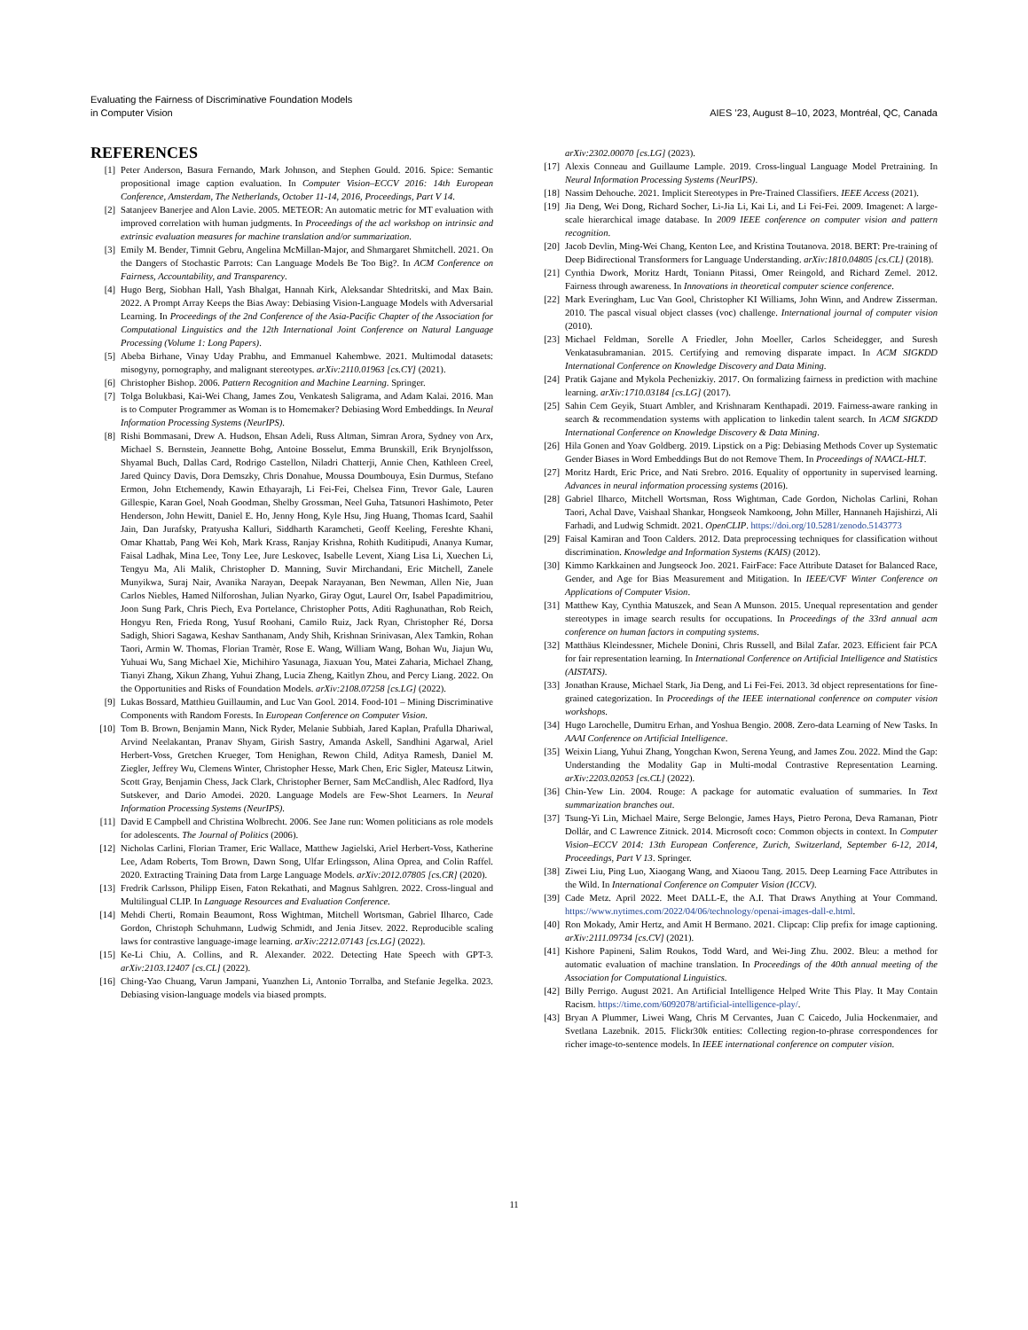Evaluating the Fairness of Discriminative Foundation Models
in Computer Vision
AIES ’23, August 8–10, 2023, Montréal, QC, Canada
REFERENCES
[1] Peter Anderson, Basura Fernando, Mark Johnson, and Stephen Gould. 2016. Spice: Semantic propositional image caption evaluation. In Computer Vision–ECCV 2016: 14th European Conference, Amsterdam, The Netherlands, October 11-14, 2016, Proceedings, Part V 14.
[2] Satanjeev Banerjee and Alon Lavie. 2005. METEOR: An automatic metric for MT evaluation with improved correlation with human judgments. In Proceedings of the acl workshop on intrinsic and extrinsic evaluation measures for machine translation and/or summarization.
[3] Emily M. Bender, Timnit Gebru, Angelina McMillan-Major, and Shmargaret Shmitchell. 2021. On the Dangers of Stochastic Parrots: Can Language Models Be Too Big?. In ACM Conference on Fairness, Accountability, and Transparency.
[4] Hugo Berg, Siobhan Hall, Yash Bhalgat, Hannah Kirk, Aleksandar Shtedritski, and Max Bain. 2022. A Prompt Array Keeps the Bias Away: Debiasing Vision-Language Models with Adversarial Learning. In Proceedings of the 2nd Conference of the Asia-Pacific Chapter of the Association for Computational Linguistics and the 12th International Joint Conference on Natural Language Processing (Volume 1: Long Papers).
[5] Abeba Birhane, Vinay Uday Prabhu, and Emmanuel Kahembwe. 2021. Multimodal datasets: misogyny, pornography, and malignant stereotypes. arXiv:2110.01963 [cs.CY] (2021).
[6] Christopher Bishop. 2006. Pattern Recognition and Machine Learning. Springer.
[7] Tolga Bolukbasi, Kai-Wei Chang, James Zou, Venkatesh Saligrama, and Adam Kalai. 2016. Man is to Computer Programmer as Woman is to Homemaker? Debiasing Word Embeddings. In Neural Information Processing Systems (NeurIPS).
[8] Rishi Bommasani, Drew A. Hudson, Ehsan Adeli, Russ Altman, Simran Arora, Sydney von Arx, Michael S. Bernstein, Jeannette Bohg, Antoine Bosselut, Emma Brunskill, Erik Brynjolfsson, Shyamal Buch, Dallas Card, Rodrigo Castellon, Niladri Chatterji, Annie Chen, Kathleen Creel, Jared Quincy Davis, Dora Demszky, Chris Donahue, Moussa Doumbouya, Esin Durmus, Stefano Ermon, John Etchemendy, Kawin Ethayarajh, Li Fei-Fei, Chelsea Finn, Trevor Gale, Lauren Gillespie, Karan Goel, Noah Goodman, Shelby Grossman, Neel Guha, Tatsunori Hashimoto, Peter Henderson, John Hewitt, Daniel E. Ho, Jenny Hong, Kyle Hsu, Jing Huang, Thomas Icard, Saahil Jain, Dan Jurafsky, Pratyusha Kalluri, Siddharth Karamcheti, Geoff Keeling, Fereshte Khani, Omar Khattab, Pang Wei Koh, Mark Krass, Ranjay Krishna, Rohith Kuditipudi, Ananya Kumar, Faisal Ladhak, Mina Lee, Tony Lee, Jure Leskovec, Isabelle Levent, Xiang Lisa Li, Xuechen Li, Tengyu Ma, Ali Malik, Christopher D. Manning, Suvir Mirchandani, Eric Mitchell, Zanele Munyikwa, Suraj Nair, Avanika Narayan, Deepak Narayanan, Ben Newman, Allen Nie, Juan Carlos Niebles, Hamed Nilforoshan, Julian Nyarko, Giray Ogut, Laurel Orr, Isabel Papadimitriou, Joon Sung Park, Chris Piech, Eva Portelance, Christopher Potts, Aditi Raghunathan, Rob Reich, Hongyu Ren, Frieda Rong, Yusuf Roohani, Camilo Ruiz, Jack Ryan, Christopher Ré, Dorsa Sadigh, Shiori Sagawa, Keshav Santhanam, Andy Shih, Krishnan Srinivasan, Alex Tamkin, Rohan Taori, Armin W. Thomas, Florian Tramèr, Rose E. Wang, William Wang, Bohan Wu, Jiajun Wu, Yuhuai Wu, Sang Michael Xie, Michihiro Yasunaga, Jiaxuan You, Matei Zaharia, Michael Zhang, Tianyi Zhang, Xikun Zhang, Yuhui Zhang, Lucia Zheng, Kaitlyn Zhou, and Percy Liang. 2022. On the Opportunities and Risks of Foundation Models. arXiv:2108.07258 [cs.LG] (2022).
[9] Lukas Bossard, Matthieu Guillaumin, and Luc Van Gool. 2014. Food-101 – Mining Discriminative Components with Random Forests. In European Conference on Computer Vision.
[10] Tom B. Brown, Benjamin Mann, Nick Ryder, Melanie Subbiah, Jared Kaplan, Prafulla Dhariwal, Arvind Neelakantan, Pranav Shyam, Girish Sastry, Amanda Askell, Sandhini Agarwal, Ariel Herbert-Voss, Gretchen Krueger, Tom Henighan, Rewon Child, Aditya Ramesh, Daniel M. Ziegler, Jeffrey Wu, Clemens Winter, Christopher Hesse, Mark Chen, Eric Sigler, Mateusz Litwin, Scott Gray, Benjamin Chess, Jack Clark, Christopher Berner, Sam McCandlish, Alec Radford, Ilya Sutskever, and Dario Amodei. 2020. Language Models are Few-Shot Learners. In Neural Information Processing Systems (NeurIPS).
[11] David E Campbell and Christina Wolbrecht. 2006. See Jane run: Women politicians as role models for adolescents. The Journal of Politics (2006).
[12] Nicholas Carlini, Florian Tramer, Eric Wallace, Matthew Jagielski, Ariel Herbert-Voss, Katherine Lee, Adam Roberts, Tom Brown, Dawn Song, Ulfar Erlingsson, Alina Oprea, and Colin Raffel. 2020. Extracting Training Data from Large Language Models. arXiv:2012.07805 [cs.CR] (2020).
[13] Fredrik Carlsson, Philipp Eisen, Faton Rekathati, and Magnus Sahlgren. 2022. Cross-lingual and Multilingual CLIP. In Language Resources and Evaluation Conference.
[14] Mehdi Cherti, Romain Beaumont, Ross Wightman, Mitchell Wortsman, Gabriel Ilharco, Cade Gordon, Christoph Schuhmann, Ludwig Schmidt, and Jenia Jitsev. 2022. Reproducible scaling laws for contrastive language-image learning. arXiv:2212.07143 [cs.LG] (2022).
[15] Ke-Li Chiu, A. Collins, and R. Alexander. 2022. Detecting Hate Speech with GPT-3. arXiv:2103.12407 [cs.CL] (2022).
[16] Ching-Yao Chuang, Varun Jampani, Yuanzhen Li, Antonio Torralba, and Stefanie Jegelka. 2023. Debiasing vision-language models via biased prompts.
arXiv:2302.00070 [cs.LG] (2023).
[17] Alexis Conneau and Guillaume Lample. 2019. Cross-lingual Language Model Pretraining. In Neural Information Processing Systems (NeurIPS).
[18] Nassim Dehouche. 2021. Implicit Stereotypes in Pre-Trained Classifiers. IEEE Access (2021).
[19] Jia Deng, Wei Dong, Richard Socher, Li-Jia Li, Kai Li, and Li Fei-Fei. 2009. Imagenet: A large-scale hierarchical image database. In 2009 IEEE conference on computer vision and pattern recognition.
[20] Jacob Devlin, Ming-Wei Chang, Kenton Lee, and Kristina Toutanova. 2018. BERT: Pre-training of Deep Bidirectional Transformers for Language Understanding. arXiv:1810.04805 [cs.CL] (2018).
[21] Cynthia Dwork, Moritz Hardt, Toniann Pitassi, Omer Reingold, and Richard Zemel. 2012. Fairness through awareness. In Innovations in theoretical computer science conference.
[22] Mark Everingham, Luc Van Gool, Christopher KI Williams, John Winn, and Andrew Zisserman. 2010. The pascal visual object classes (voc) challenge. International journal of computer vision (2010).
[23] Michael Feldman, Sorelle A Friedler, John Moeller, Carlos Scheidegger, and Suresh Venkatasubramanian. 2015. Certifying and removing disparate impact. In ACM SIGKDD International Conference on Knowledge Discovery and Data Mining.
[24] Pratik Gajane and Mykola Pechenizkiy. 2017. On formalizing fairness in prediction with machine learning. arXiv:1710.03184 [cs.LG] (2017).
[25] Sahin Cem Geyik, Stuart Ambler, and Krishnaram Kenthapadi. 2019. Fairness-aware ranking in search & recommendation systems with application to linkedin talent search. In ACM SIGKDD International Conference on Knowledge Discovery & Data Mining.
[26] Hila Gonen and Yoav Goldberg. 2019. Lipstick on a Pig: Debiasing Methods Cover up Systematic Gender Biases in Word Embeddings But do not Remove Them. In Proceedings of NAACL-HLT.
[27] Moritz Hardt, Eric Price, and Nati Srebro. 2016. Equality of opportunity in supervised learning. Advances in neural information processing systems (2016).
[28] Gabriel Ilharco, Mitchell Wortsman, Ross Wightman, Cade Gordon, Nicholas Carlini, Rohan Taori, Achal Dave, Vaishaal Shankar, Hongseok Namkoong, John Miller, Hannaneh Hajishirzi, Ali Farhadi, and Ludwig Schmidt. 2021. OpenCLIP. https://doi.org/10.5281/zenodo.5143773
[29] Faisal Kamiran and Toon Calders. 2012. Data preprocessing techniques for classification without discrimination. Knowledge and Information Systems (KAIS) (2012).
[30] Kimmo Karkkainen and Jungseock Joo. 2021. FairFace: Face Attribute Dataset for Balanced Race, Gender, and Age for Bias Measurement and Mitigation. In IEEE/CVF Winter Conference on Applications of Computer Vision.
[31] Matthew Kay, Cynthia Matuszek, and Sean A Munson. 2015. Unequal representation and gender stereotypes in image search results for occupations. In Proceedings of the 33rd annual acm conference on human factors in computing systems.
[32] Matthäus Kleindessner, Michele Donini, Chris Russell, and Bilal Zafar. 2023. Efficient fair PCA for fair representation learning. In International Conference on Artificial Intelligence and Statistics (AISTATS).
[33] Jonathan Krause, Michael Stark, Jia Deng, and Li Fei-Fei. 2013. 3d object representations for fine-grained categorization. In Proceedings of the IEEE international conference on computer vision workshops.
[34] Hugo Larochelle, Dumitru Erhan, and Yoshua Bengio. 2008. Zero-data Learning of New Tasks. In AAAI Conference on Artificial Intelligence.
[35] Weixin Liang, Yuhui Zhang, Yongchan Kwon, Serena Yeung, and James Zou. 2022. Mind the Gap: Understanding the Modality Gap in Multi-modal Contrastive Representation Learning. arXiv:2203.02053 [cs.CL] (2022).
[36] Chin-Yew Lin. 2004. Rouge: A package for automatic evaluation of summaries. In Text summarization branches out.
[37] Tsung-Yi Lin, Michael Maire, Serge Belongie, James Hays, Pietro Perona, Deva Ramanan, Piotr Dollár, and C Lawrence Zitnick. 2014. Microsoft coco: Common objects in context. In Computer Vision–ECCV 2014: 13th European Conference, Zurich, Switzerland, September 6-12, 2014, Proceedings, Part V 13. Springer.
[38] Ziwei Liu, Ping Luo, Xiaogang Wang, and Xiaoou Tang. 2015. Deep Learning Face Attributes in the Wild. In International Conference on Computer Vision (ICCV).
[39] Cade Metz. April 2022. Meet DALL-E, the A.I. That Draws Anything at Your Command. https://www.nytimes.com/2022/04/06/technology/openai-images-dall-e.html.
[40] Ron Mokady, Amir Hertz, and Amit H Bermano. 2021. Clipcap: Clip prefix for image captioning. arXiv:2111.09734 [cs.CV] (2021).
[41] Kishore Papineni, Salim Roukos, Todd Ward, and Wei-Jing Zhu. 2002. Bleu: a method for automatic evaluation of machine translation. In Proceedings of the 40th annual meeting of the Association for Computational Linguistics.
[42] Billy Perrigo. August 2021. An Artificial Intelligence Helped Write This Play. It May Contain Racism. https://time.com/6092078/artificial-intelligence-play/.
[43] Bryan A Plummer, Liwei Wang, Chris M Cervantes, Juan C Caicedo, Julia Hockenmaier, and Svetlana Lazebnik. 2015. Flickr30k entities: Collecting region-to-phrase correspondences for richer image-to-sentence models. In IEEE international conference on computer vision.
11